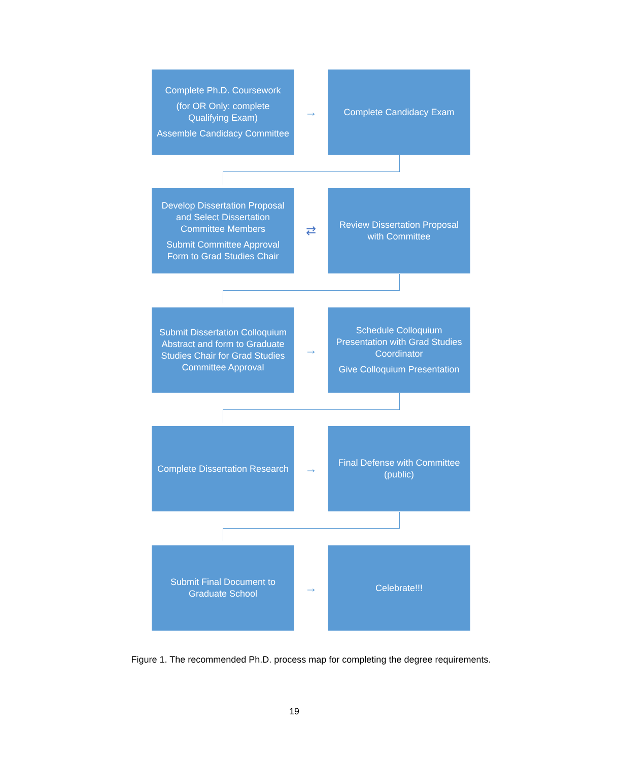Complete Ph.D. Coursework
(for OR Only: complete Qualifying Exam)
Assemble Candidacy Committee
→
Complete Candidacy Exam
Develop Dissertation Proposal and Select Dissertation Committee Members
Submit Committee Approval Form to Grad Studies Chair
⇄
Review Dissertation Proposal with Committee
Submit Dissertation Colloquium Abstract and form to Graduate Studies Chair for Grad Studies Committee Approval
→
Schedule Colloquium Presentation with Grad Studies Coordinator
Give Colloquium Presentation
Complete Dissertation Research
→
Final Defense with Committee (public)
Submit Final Document to Graduate School
→
Celebrate!!!
Figure 1. The recommended Ph.D. process map for completing the degree requirements.
19